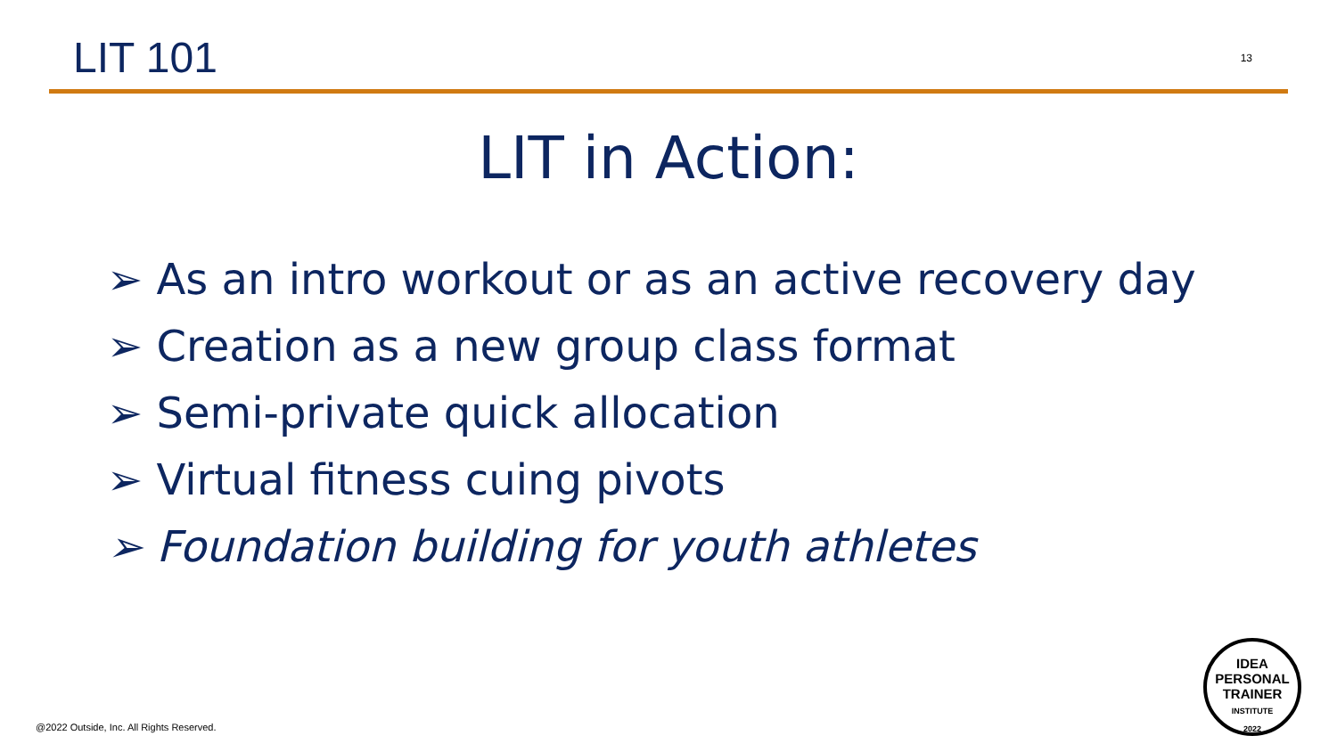LIT 101
13
LIT in Action:
➢ As an intro workout or as an active recovery day
➢ Creation as a new group class format
➢ Semi-private quick allocation
➢ Virtual fitness cuing pivots
➢ Foundation building for youth athletes
@2022 Outside, Inc. All Rights Reserved.
IDEA
PERSONAL
TRAINER
INSTITUTE
2022